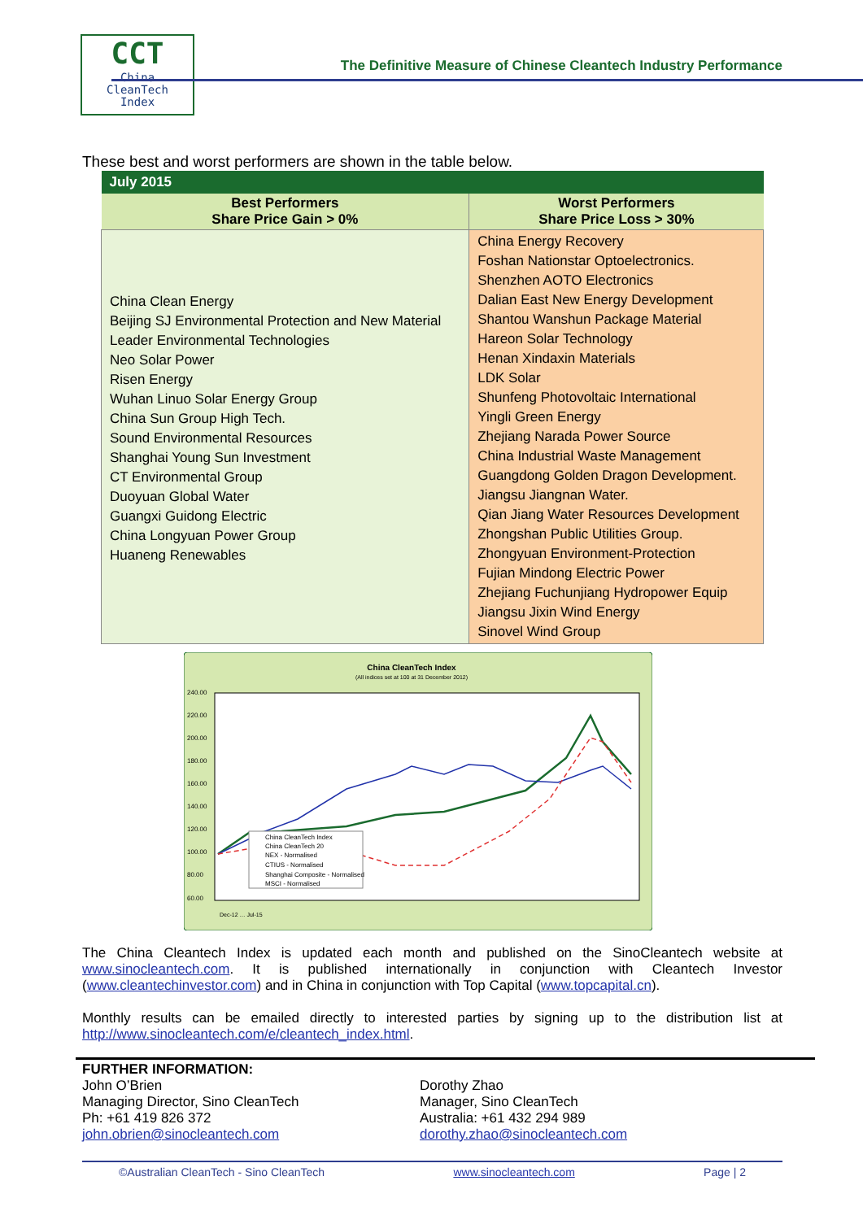CCT
China
CleanTech
Index
The Definitive Measure of Chinese Cleantech Industry Performance
These best and worst performers are shown in the table below.
| July 2015 | |
| --- | --- |
| Best Performers Share Price Gain > 0% | Worst Performers Share Price Loss > 30% |
| China Clean Energy Beijing SJ Environmental Protection and New Material Leader Environmental Technologies Neo Solar Power Risen Energy Wuhan Linuo Solar Energy Group China Sun Group High Tech. Sound Environmental Resources Shanghai Young Sun Investment CT Environmental Group Duoyuan Global Water Guangxi Guidong Electric China Longyuan Power Group Huaneng Renewables | China Energy Recovery Foshan Nationstar Optoelectronics. Shenzhen AOTO Electronics Dalian East New Energy Development Shantou Wanshun Package Material Hareon Solar Technology Henan Xindaxin Materials LDK Solar Shunfeng Photovoltaic International Yingli Green Energy Zhejiang Narada Power Source China Industrial Waste Management Guangdong Golden Dragon Development. Jiangsu Jiangnan Water. Qian Jiang Water Resources Development Zhongshan Public Utilities Group. Zhongyuan Environment-Protection Fujian Mindong Electric Power Zhejiang Fuchunjiang Hydropower Equip Jiangsu Jixin Wind Energy Sinovel Wind Group |
China CleanTech Index
(All indices set at 100 at 31 December 2012)
240.00
220.00
200.00
180.00
160.00
140.00
120.00
100.00
80.00
60.00
China CleanTech Index
China CleanTech 20
NEX - Normalised
CTIUS - Normalised
Shanghai Composite - Normalised
MSCI - Normalised
Dec-12 … Jul-15
The China Cleantech Index is updated each month and published on the SinoCleantech website at www.sinocleantech.com. It is published internationally in conjunction with Cleantech Investor (www.cleantechinvestor.com) and in China in conjunction with Top Capital (www.topcapital.cn).
Monthly results can be emailed directly to interested parties by signing up to the distribution list at http://www.sinocleantech.com/e/cleantech_index.html.
FURTHER INFORMATION:
John O’Brien
Managing Director, Sino CleanTech
Ph: +61 419 826 372
john.obrien@sinocleantech.com
Dorothy Zhao
Manager, Sino CleanTech
Australia: +61 432 294 989
dorothy.zhao@sinocleantech.com
©Australian CleanTech - Sino CleanTech www.sinocleantech.com Page | 2